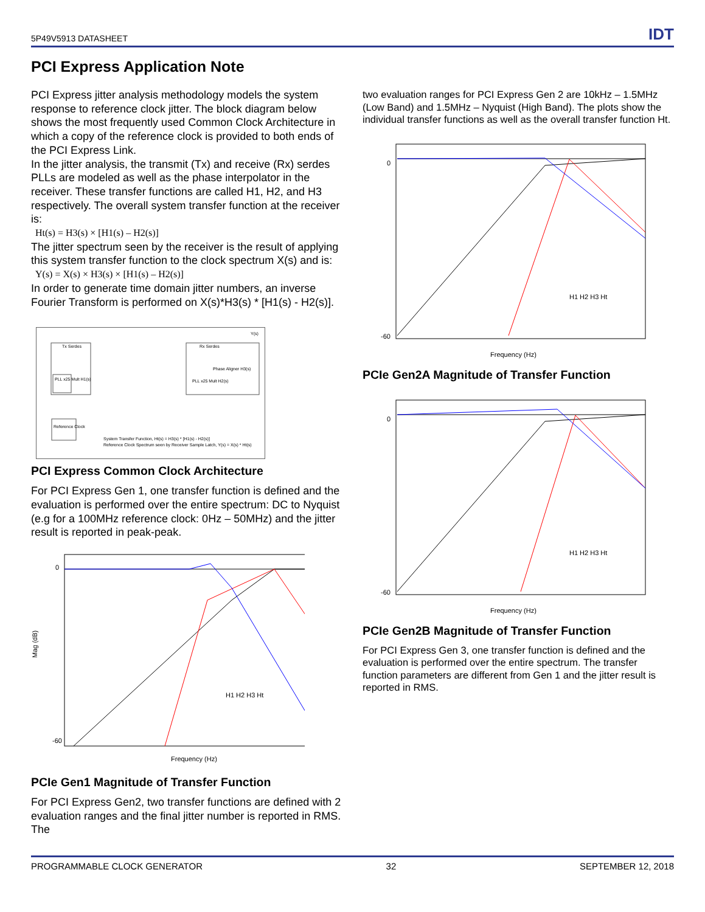5P49V5913 DATASHEET IDT
PCI Express Application Note
PCI Express jitter analysis methodology models the system response to reference clock jitter. The block diagram below shows the most frequently used Common Clock Architecture in which a copy of the reference clock is provided to both ends of the PCI Express Link.
In the jitter analysis, the transmit (Tx) and receive (Rx) serdes PLLs are modeled as well as the phase interpolator in the receiver. These transfer functions are called H1, H2, and H3 respectively. The overall system transfer function at the receiver is:
Ht(s) = H3(s) × [H1(s) – H2(s)]
The jitter spectrum seen by the receiver is the result of applying this system transfer function to the clock spectrum X(s) and is:
Y(s) = X(s) × H3(s) × [H1(s) – H2(s)]
In order to generate time domain jitter numbers, an inverse Fourier Transform is performed on X(s)*H3(s) * [H1(s) - H2(s)].
Tx Serdes
PLL x25 Mult H1(s)
Rx Serdes
Phase Aligner H3(s)
PLL x25 Mult H2(s)
Reference Clock
System Transfer Function, Ht(s) = H3(s) * [H1(s) - H2(s)]
Reference Clock Spectrum seen by Receiver Sample Latch, Y(s) = X(s) * Ht(s)
Y(s)
PCI Express Common Clock Architecture
For PCI Express Gen 1, one transfer function is defined and the evaluation is performed over the entire spectrum: DC to Nyquist (e.g for a 100MHz reference clock: 0Hz – 50MHz) and the jitter result is reported in peak-peak.
0
-60
Mag (dB)
Frequency (Hz)
H1 H2 H3 Ht
PCIe Gen1 Magnitude of Transfer Function
For PCI Express Gen2, two transfer functions are defined with 2 evaluation ranges and the final jitter number is reported in RMS. The
two evaluation ranges for PCI Express Gen 2 are 10kHz – 1.5MHz (Low Band) and 1.5MHz – Nyquist (High Band). The plots show the individual transfer functions as well as the overall transfer function Ht.
0
-60
Frequency (Hz)
H1 H2 H3 Ht
PCIe Gen2A Magnitude of Transfer Function
0
-60
Frequency (Hz)
H1 H2 H3 Ht
PCIe Gen2B Magnitude of Transfer Function
For PCI Express Gen 3, one transfer function is defined and the evaluation is performed over the entire spectrum. The transfer function parameters are different from Gen 1 and the jitter result is reported in RMS.
PROGRAMMABLE CLOCK GENERATOR 32 SEPTEMBER 12, 2018